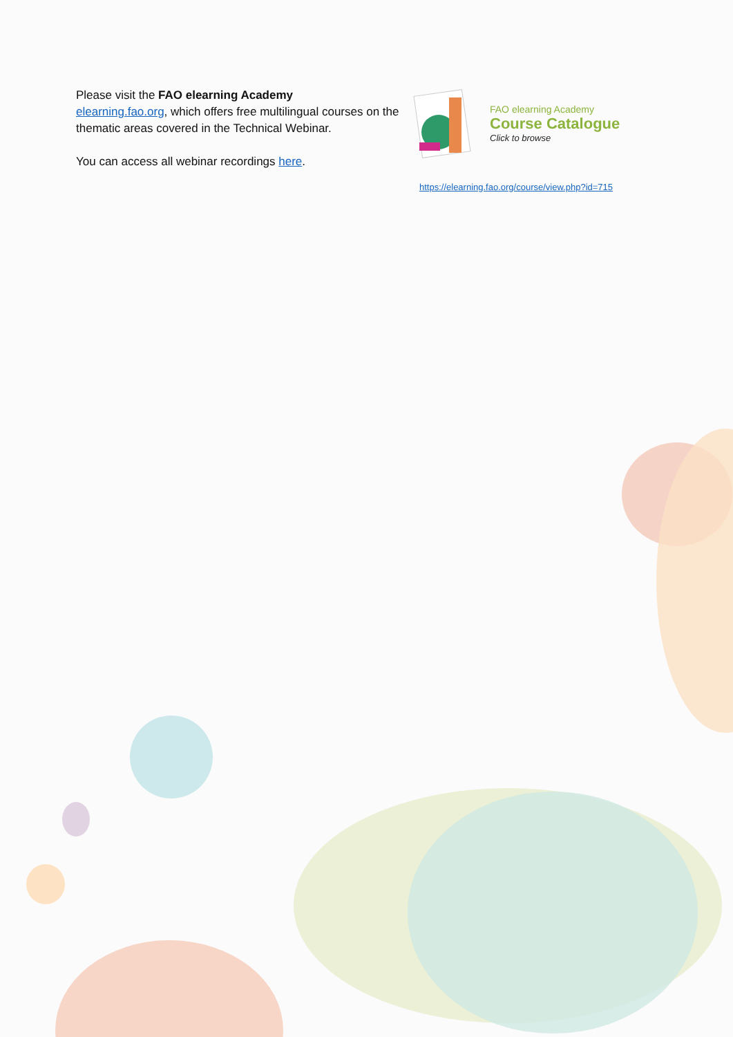Please visit the FAO elearning Academy
elearning.fao.org, which offers free multilingual courses on the thematic areas covered in the Technical Webinar.
You can access all webinar recordings here.
FAO elearning Academy
Course Catalogue
Click to browse
https://elearning.fao.org/course/view.php?id=715